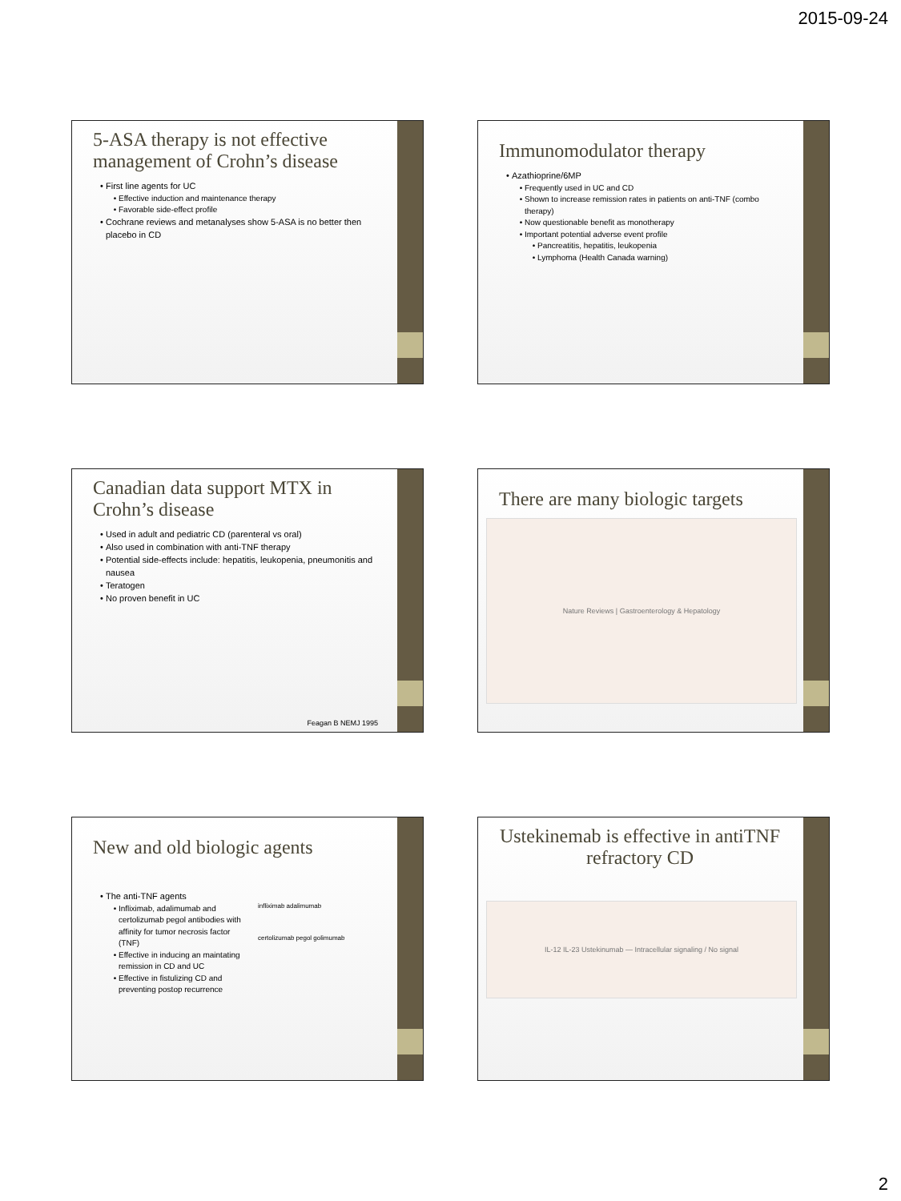2015-09-24
5-ASA therapy is not effective management of Crohn’s disease
First line agents for UC
Effective induction and maintenance therapy
Favorable side-effect profile
Cochrane reviews and metanalyses show 5-ASA is no better then placebo in CD
Immunomodulator therapy
Azathioprine/6MP
Frequently used in UC and CD
Shown to increase remission rates in patients on anti-TNF (combo therapy)
Now questionable benefit as monotherapy
Important potential adverse event profile
Pancreatitis, hepatitis, leukopenia
Lymphoma (Health Canada warning)
Canadian data support MTX in Crohn’s disease
Used in adult and pediatric CD (parenteral vs oral)
Also used in combination with anti-TNF therapy
Potential side-effects include: hepatitis, leukopenia, pneumonitis and nausea
Teratogen
No proven benefit in UC
Feagan B NEMJ 1995
There are many biologic targets
Nature Reviews | Gastroenterology & Hepatology
New and old biologic agents
The anti-TNF agents
Infliximab, adalimumab and certolizumab pegol antibodies with affinity for tumor necrosis factor (TNF)
Effective in inducing an maintating remission in CD and UC
Effective in fistulizing CD and preventing postop recurrence
infliximab adalimumab
certolizumab pegol golimumab
Ustekinemab is effective in antiTNF refractory CD
IL-12 IL-23 Ustekinumab — Intracellular signaling / No signal
2